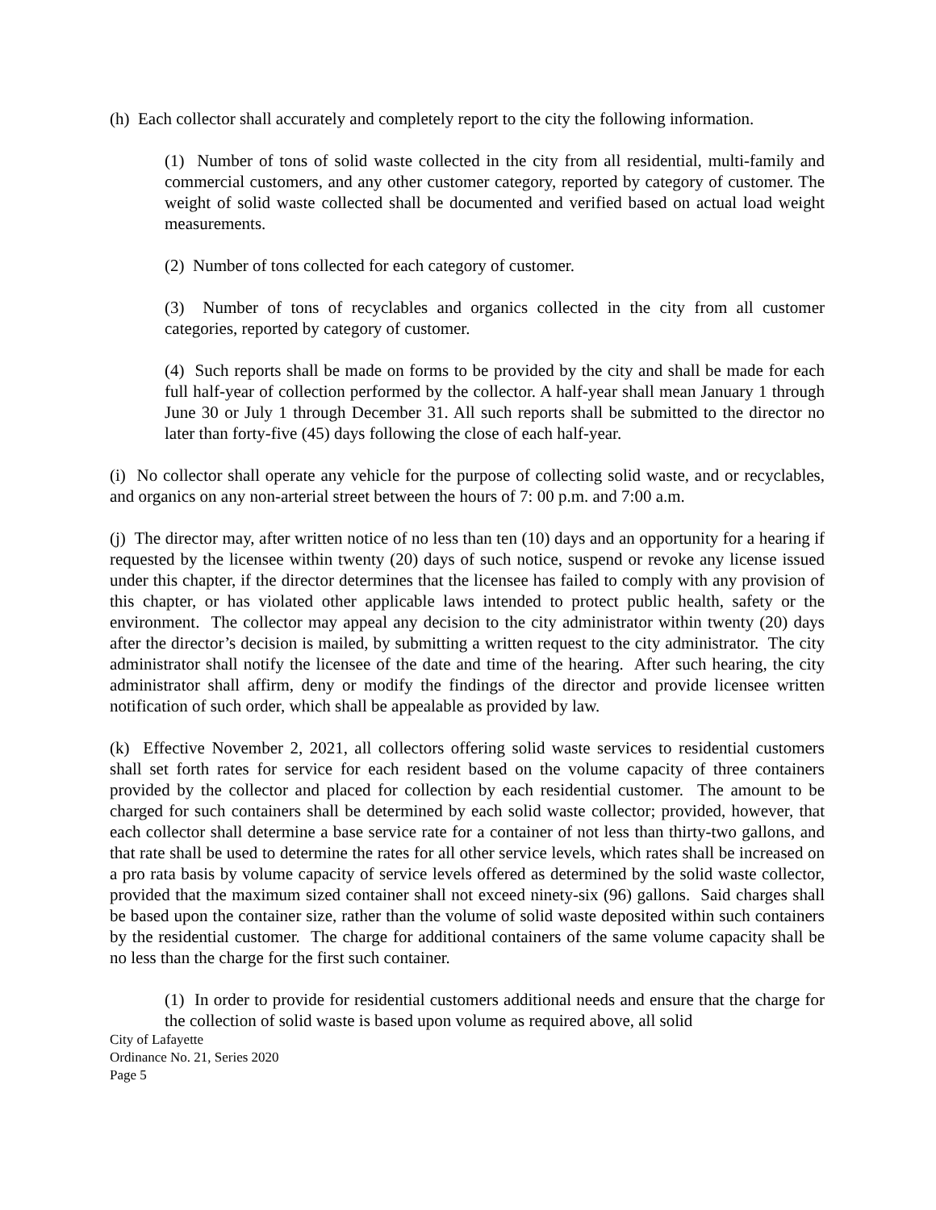(h) Each collector shall accurately and completely report to the city the following information.
(1) Number of tons of solid waste collected in the city from all residential, multi-family and commercial customers, and any other customer category, reported by category of customer. The weight of solid waste collected shall be documented and verified based on actual load weight measurements.
(2) Number of tons collected for each category of customer.
(3) Number of tons of recyclables and organics collected in the city from all customer categories, reported by category of customer.
(4) Such reports shall be made on forms to be provided by the city and shall be made for each full half-year of collection performed by the collector. A half-year shall mean January 1 through June 30 or July 1 through December 31. All such reports shall be submitted to the director no later than forty-five (45) days following the close of each half-year.
(i) No collector shall operate any vehicle for the purpose of collecting solid waste, and or recyclables, and organics on any non-arterial street between the hours of 7: 00 p.m. and 7:00 a.m.
(j) The director may, after written notice of no less than ten (10) days and an opportunity for a hearing if requested by the licensee within twenty (20) days of such notice, suspend or revoke any license issued under this chapter, if the director determines that the licensee has failed to comply with any provision of this chapter, or has violated other applicable laws intended to protect public health, safety or the environment. The collector may appeal any decision to the city administrator within twenty (20) days after the director’s decision is mailed, by submitting a written request to the city administrator. The city administrator shall notify the licensee of the date and time of the hearing. After such hearing, the city administrator shall affirm, deny or modify the findings of the director and provide licensee written notification of such order, which shall be appealable as provided by law.
(k) Effective November 2, 2021, all collectors offering solid waste services to residential customers shall set forth rates for service for each resident based on the volume capacity of three containers provided by the collector and placed for collection by each residential customer. The amount to be charged for such containers shall be determined by each solid waste collector; provided, however, that each collector shall determine a base service rate for a container of not less than thirty-two gallons, and that rate shall be used to determine the rates for all other service levels, which rates shall be increased on a pro rata basis by volume capacity of service levels offered as determined by the solid waste collector, provided that the maximum sized container shall not exceed ninety-six (96) gallons. Said charges shall be based upon the container size, rather than the volume of solid waste deposited within such containers by the residential customer. The charge for additional containers of the same volume capacity shall be no less than the charge for the first such container.
(1) In order to provide for residential customers additional needs and ensure that the charge for the collection of solid waste is based upon volume as required above, all solid
City of Lafayette
Ordinance No. 21, Series 2020
Page 5